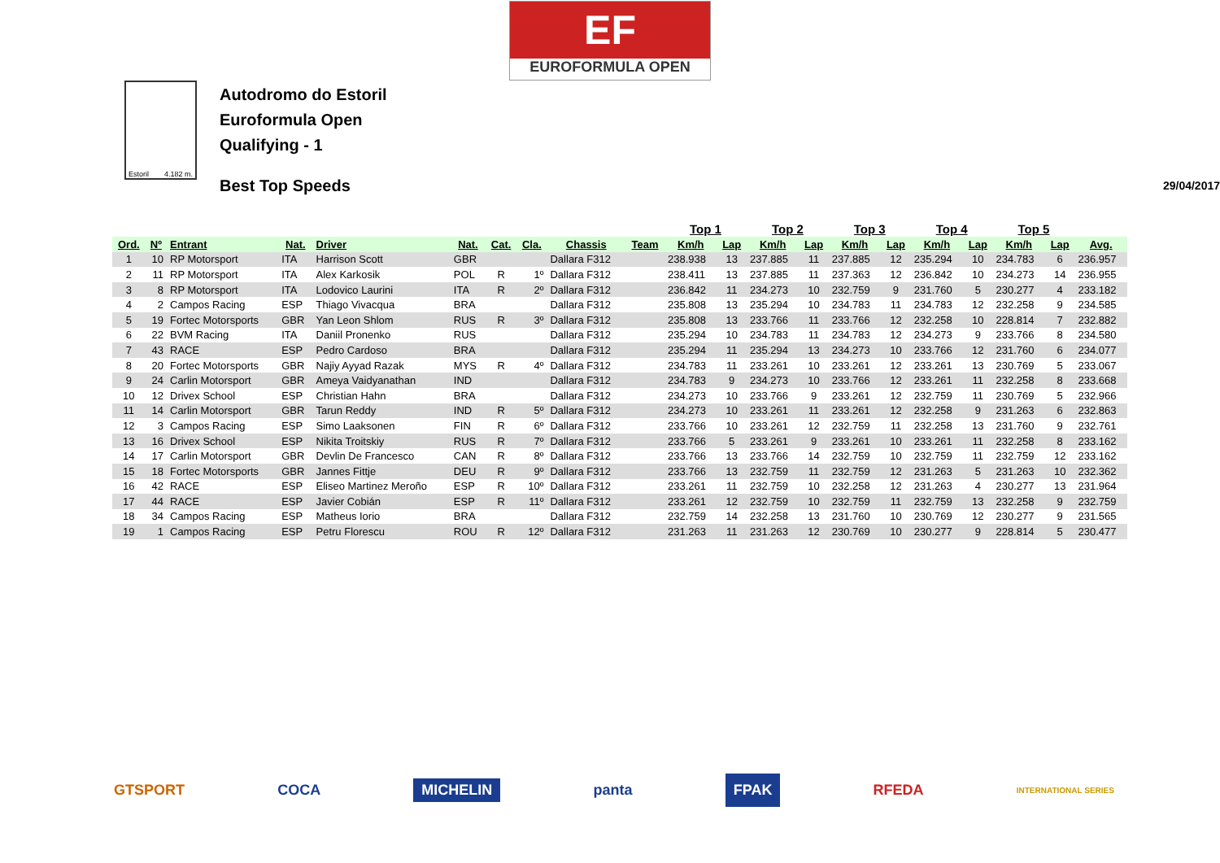EF
EUROFORMULA OPEN
Estoril 4.182 m.
Autodromo do Estoril
Euroformula Open
Qualifying - 1
Best Top Speeds 29/04/2017
| | | | | | | | | | | Top 1 | | Top 2 | | Top 3 | | Top 4 | | Top 5 | | |
| --- | --- | --- | --- | --- | --- | --- | --- | --- | --- | --- | --- | --- | --- | --- | --- | --- | --- | --- | --- | --- |
| Ord. | Nº | Entrant | Nat. | Driver | Nat. | Cat. | Cla. | Chassis | Team | Km/h | Lap | Km/h | Lap | Km/h | Lap | Km/h | Lap | Km/h | Lap | Avg. |
| 1 | 10 | RP Motorsport | ITA | Harrison Scott | GBR | | | Dallara F312 | | 238.938 | 13 | 237.885 | 11 | 237.885 | 12 | 235.294 | 10 | 234.783 | 6 | 236.957 |
| 2 | 11 | RP Motorsport | ITA | Alex Karkosik | POL | R | 1º | Dallara F312 | | 238.411 | 13 | 237.885 | 11 | 237.363 | 12 | 236.842 | 10 | 234.273 | 14 | 236.955 |
| 3 | 8 | RP Motorsport | ITA | Lodovico Laurini | ITA | R | 2º | Dallara F312 | | 236.842 | 11 | 234.273 | 10 | 232.759 | 9 | 231.760 | 5 | 230.277 | 4 | 233.182 |
| 4 | 2 | Campos Racing | ESP | Thiago Vivacqua | BRA | | | Dallara F312 | | 235.808 | 13 | 235.294 | 10 | 234.783 | 11 | 234.783 | 12 | 232.258 | 9 | 234.585 |
| 5 | 19 | Fortec Motorsports | GBR | Yan Leon Shlom | RUS | R | 3º | Dallara F312 | | 235.808 | 13 | 233.766 | 11 | 233.766 | 12 | 232.258 | 10 | 228.814 | 7 | 232.882 |
| 6 | 22 | BVM Racing | ITA | Daniil Pronenko | RUS | | | Dallara F312 | | 235.294 | 10 | 234.783 | 11 | 234.783 | 12 | 234.273 | 9 | 233.766 | 8 | 234.580 |
| 7 | 43 | RACE | ESP | Pedro Cardoso | BRA | | | Dallara F312 | | 235.294 | 11 | 235.294 | 13 | 234.273 | 10 | 233.766 | 12 | 231.760 | 6 | 234.077 |
| 8 | 20 | Fortec Motorsports | GBR | Najiy Ayyad Razak | MYS | R | 4º | Dallara F312 | | 234.783 | 11 | 233.261 | 10 | 233.261 | 12 | 233.261 | 13 | 230.769 | 5 | 233.067 |
| 9 | 24 | Carlin Motorsport | GBR | Ameya Vaidyanathan | IND | | | Dallara F312 | | 234.783 | 9 | 234.273 | 10 | 233.766 | 12 | 233.261 | 11 | 232.258 | 8 | 233.668 |
| 10 | 12 | Drivex School | ESP | Christian Hahn | BRA | | | Dallara F312 | | 234.273 | 10 | 233.766 | 9 | 233.261 | 12 | 232.759 | 11 | 230.769 | 5 | 232.966 |
| 11 | 14 | Carlin Motorsport | GBR | Tarun Reddy | IND | R | 5º | Dallara F312 | | 234.273 | 10 | 233.261 | 11 | 233.261 | 12 | 232.258 | 9 | 231.263 | 6 | 232.863 |
| 12 | 3 | Campos Racing | ESP | Simo Laaksonen | FIN | R | 6º | Dallara F312 | | 233.766 | 10 | 233.261 | 12 | 232.759 | 11 | 232.258 | 13 | 231.760 | 9 | 232.761 |
| 13 | 16 | Drivex School | ESP | Nikita Troitskiy | RUS | R | 7º | Dallara F312 | | 233.766 | 5 | 233.261 | 9 | 233.261 | 10 | 233.261 | 11 | 232.258 | 8 | 233.162 |
| 14 | 17 | Carlin Motorsport | GBR | Devlin De Francesco | CAN | R | 8º | Dallara F312 | | 233.766 | 13 | 233.766 | 14 | 232.759 | 10 | 232.759 | 11 | 232.759 | 12 | 233.162 |
| 15 | 18 | Fortec Motorsports | GBR | Jannes Fittje | DEU | R | 9º | Dallara F312 | | 233.766 | 13 | 232.759 | 11 | 232.759 | 12 | 231.263 | 5 | 231.263 | 10 | 232.362 |
| 16 | 42 | RACE | ESP | Eliseo Martinez Meroño | ESP | R | 10º | Dallara F312 | | 233.261 | 11 | 232.759 | 10 | 232.258 | 12 | 231.263 | 4 | 230.277 | 13 | 231.964 |
| 17 | 44 | RACE | ESP | Javier Cobián | ESP | R | 11º | Dallara F312 | | 233.261 | 12 | 232.759 | 10 | 232.759 | 11 | 232.759 | 13 | 232.258 | 9 | 232.759 |
| 18 | 34 | Campos Racing | ESP | Matheus Iorio | BRA | | | Dallara F312 | | 232.759 | 14 | 232.258 | 13 | 231.760 | 10 | 230.769 | 12 | 230.277 | 9 | 231.565 |
| 19 | 1 | Campos Racing | ESP | Petru Florescu | ROU | R | 12º | Dallara F312 | | 231.263 | 11 | 231.263 | 12 | 230.769 | 10 | 230.277 | 9 | 228.814 | 5 | 230.477 |
GTSPORT COCA MICHELIN panta FPAK RFEDA INTERNATIONAL SERIES